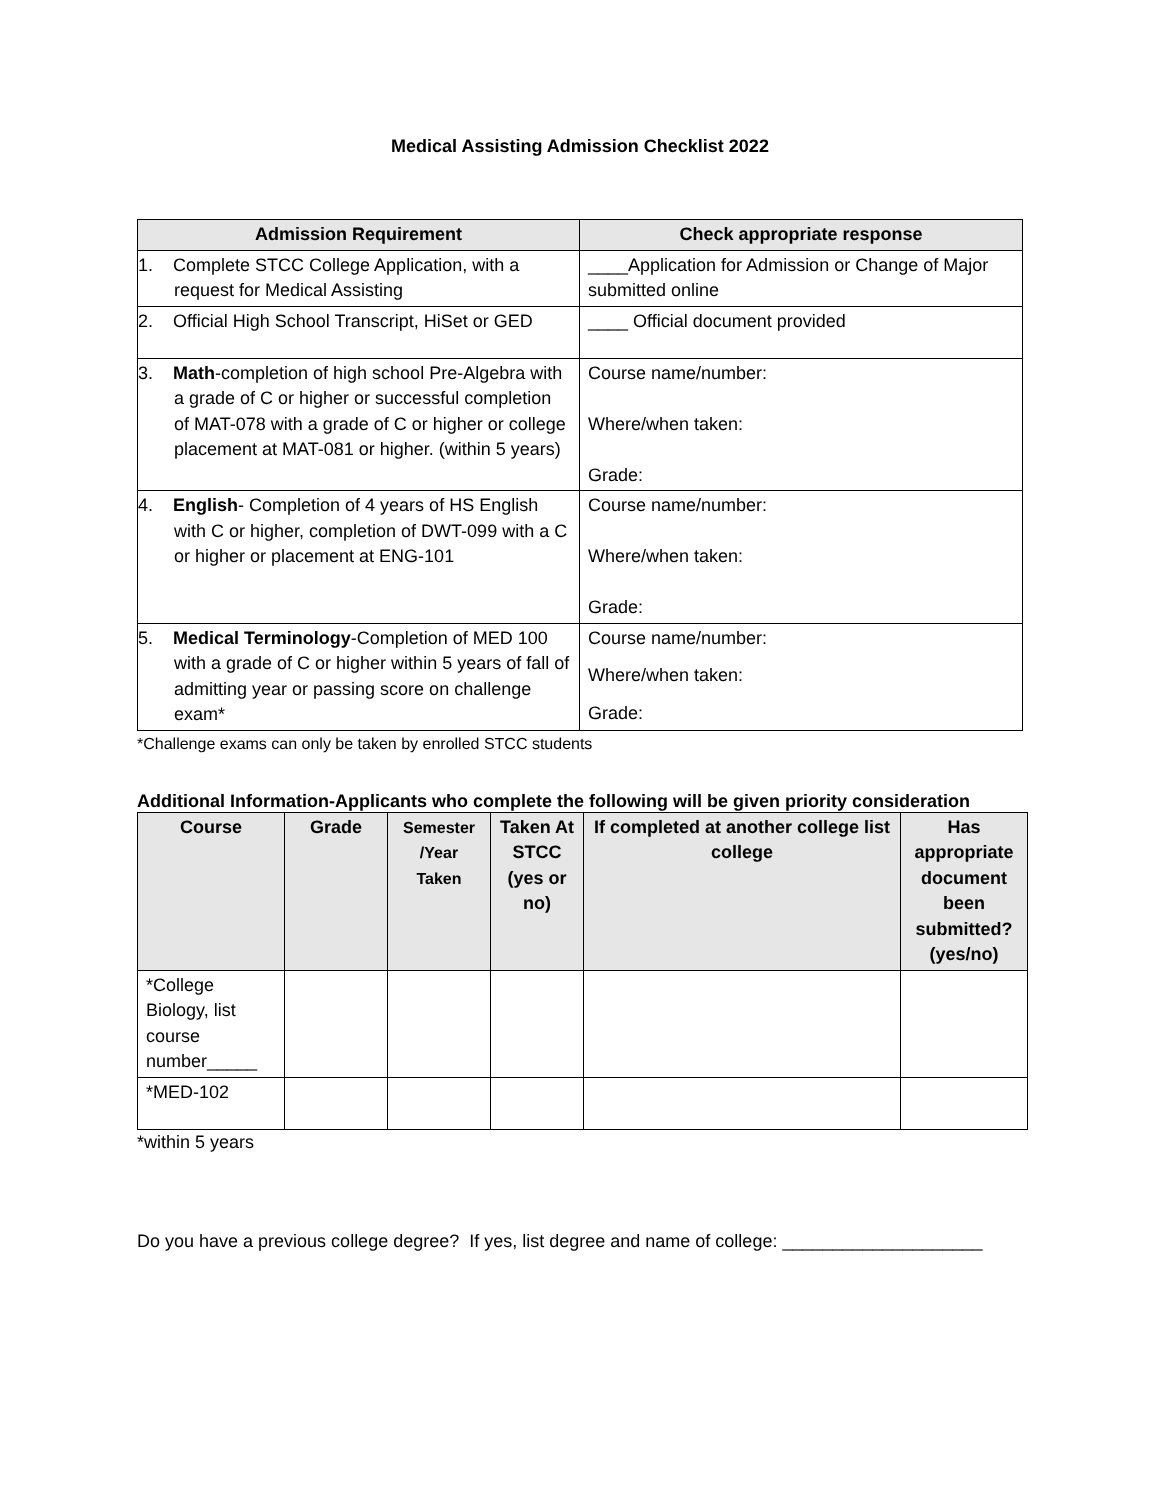Medical Assisting Admission Checklist 2022
| Admission Requirement | Check appropriate response |
| --- | --- |
| 1. Complete STCC College Application, with a request for Medical Assisting | ____Application for Admission or Change of Major submitted online |
| 2. Official High School Transcript, HiSet or GED | ____ Official document provided |
| 3. Math -completion of high school Pre-Algebra with a grade of C or higher or successful completion of MAT-078 with a grade of C or higher or college placement at MAT-081 or higher. (within 5 years) | Course name/number: Where/when taken: Grade: |
| 4. English - Completion of 4 years of HS English with C or higher, completion of DWT-099 with a C or higher or placement at ENG-101 | Course name/number: Where/when taken: Grade: |
| 5. Medical Terminology -Completion of MED 100 with a grade of C or higher within 5 years of fall of admitting year or passing score on challenge exam* | Course name/number: Where/when taken: Grade: |
*Challenge exams can only be taken by enrolled STCC students
Additional Information-Applicants who complete the following will be given priority consideration
| Course | Grade | Semester /Year Taken | Taken At STCC (yes or no) | If completed at another college list college | Has appropriate document been submitted? (yes/no) |
| --- | --- | --- | --- | --- | --- |
| *College Biology, list course number_____ | | | | | |
| *MED-102 | | | | | |
*within 5 years
Do you have a previous college degree? If yes, list degree and name of college: ____________________